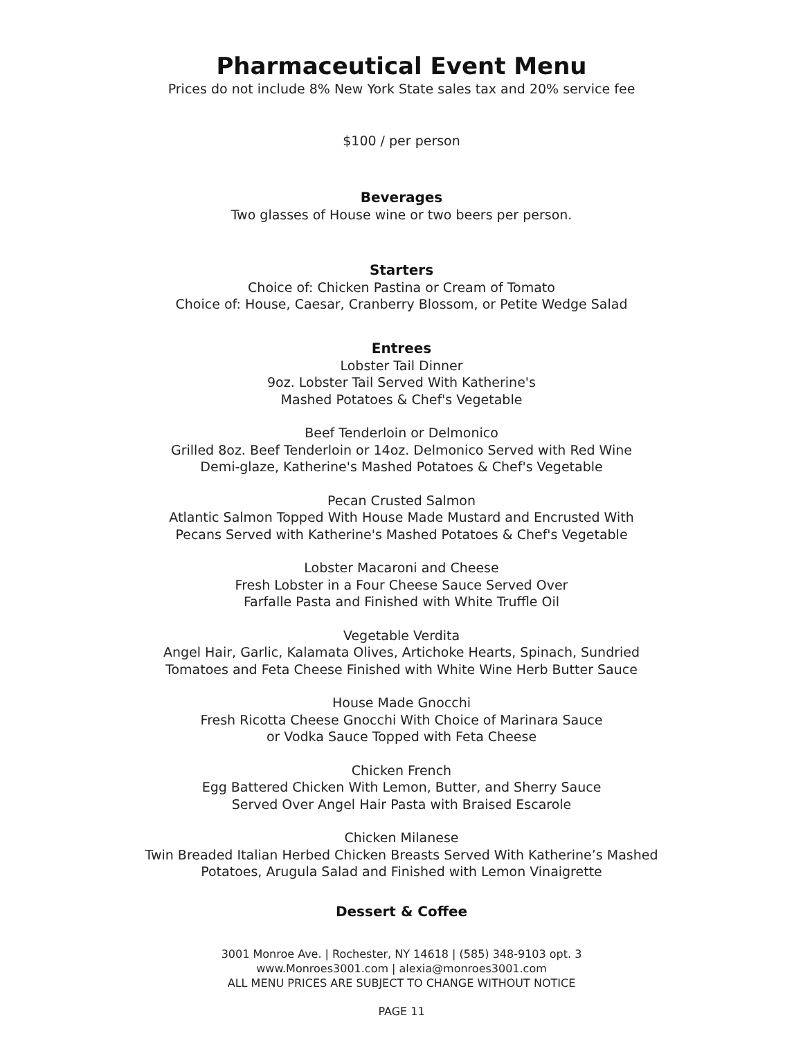Pharmaceutical Event Menu
Prices do not include 8% New York State sales tax and 20% service fee
$100 / per person
Beverages
Two glasses of House wine or two beers per person.
Starters
Choice of: Chicken Pastina or Cream of Tomato
Choice of: House, Caesar, Cranberry Blossom, or Petite Wedge Salad
Entrees
Lobster Tail Dinner
9oz. Lobster Tail Served With Katherine's
Mashed Potatoes & Chef's Vegetable
Beef Tenderloin or Delmonico
Grilled 8oz. Beef Tenderloin or 14oz. Delmonico Served with Red Wine
Demi-glaze, Katherine's Mashed Potatoes & Chef's Vegetable
Pecan Crusted Salmon
Atlantic Salmon Topped With House Made Mustard and Encrusted With
Pecans Served with Katherine's Mashed Potatoes & Chef's Vegetable
Lobster Macaroni and Cheese
Fresh Lobster in a Four Cheese Sauce Served Over
Farfalle Pasta and Finished with White Truffle Oil
Vegetable Verdita
Angel Hair, Garlic, Kalamata Olives, Artichoke Hearts, Spinach, Sundried
Tomatoes and Feta Cheese Finished with White Wine Herb Butter Sauce
House Made Gnocchi
Fresh Ricotta Cheese Gnocchi With Choice of Marinara Sauce
or Vodka Sauce Topped with Feta Cheese
Chicken French
Egg Battered Chicken With Lemon, Butter, and Sherry Sauce
Served Over Angel Hair Pasta with Braised Escarole
Chicken Milanese
Twin Breaded Italian Herbed Chicken Breasts Served With Katherine’s Mashed
Potatoes, Arugula Salad and Finished with Lemon Vinaigrette
Dessert & Coffee
3001 Monroe Ave. | Rochester, NY 14618 | (585) 348-9103 opt. 3
www.Monroes3001.com | alexia@monroes3001.com
ALL MENU PRICES ARE SUBJECT TO CHANGE WITHOUT NOTICE
PAGE 11